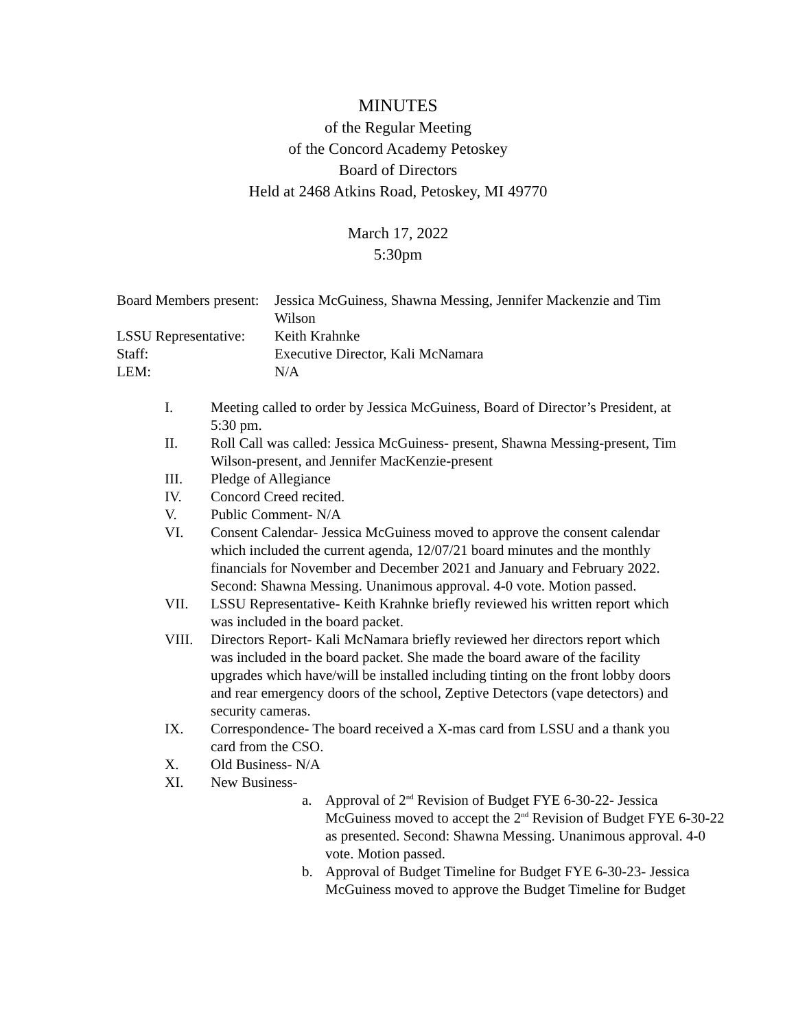MINUTES
of the Regular Meeting
of the Concord Academy Petoskey
Board of Directors
Held at 2468 Atkins Road, Petoskey, MI 49770
March 17, 2022
5:30pm
Board Members present: Jessica McGuiness, Shawna Messing, Jennifer Mackenzie and Tim Wilson
LSSU Representative: Keith Krahnke
Staff: Executive Director, Kali McNamara
LEM: N/A
I. Meeting called to order by Jessica McGuiness, Board of Director’s President, at 5:30 pm.
II. Roll Call was called: Jessica McGuiness- present, Shawna Messing-present, Tim Wilson-present, and Jennifer MacKenzie-present
III. Pledge of Allegiance
IV. Concord Creed recited.
V. Public Comment- N/A
VI. Consent Calendar- Jessica McGuiness moved to approve the consent calendar which included the current agenda, 12/07/21 board minutes and the monthly financials for November and December 2021 and January and February 2022. Second: Shawna Messing. Unanimous approval. 4-0 vote. Motion passed.
VII. LSSU Representative- Keith Krahnke briefly reviewed his written report which was included in the board packet.
VIII. Directors Report- Kali McNamara briefly reviewed her directors report which was included in the board packet. She made the board aware of the facility upgrades which have/will be installed including tinting on the front lobby doors and rear emergency doors of the school, Zeptive Detectors (vape detectors) and security cameras.
IX. Correspondence- The board received a X-mas card from LSSU and a thank you card from the CSO.
X. Old Business- N/A
XI. New Business-
a. Approval of 2<sup>nd</sup> Revision of Budget FYE 6-30-22- Jessica McGuiness moved to accept the 2<sup>nd</sup> Revision of Budget FYE 6-30-22 as presented. Second: Shawna Messing. Unanimous approval. 4-0 vote. Motion passed.
b. Approval of Budget Timeline for Budget FYE 6-30-23- Jessica McGuiness moved to approve the Budget Timeline for Budget